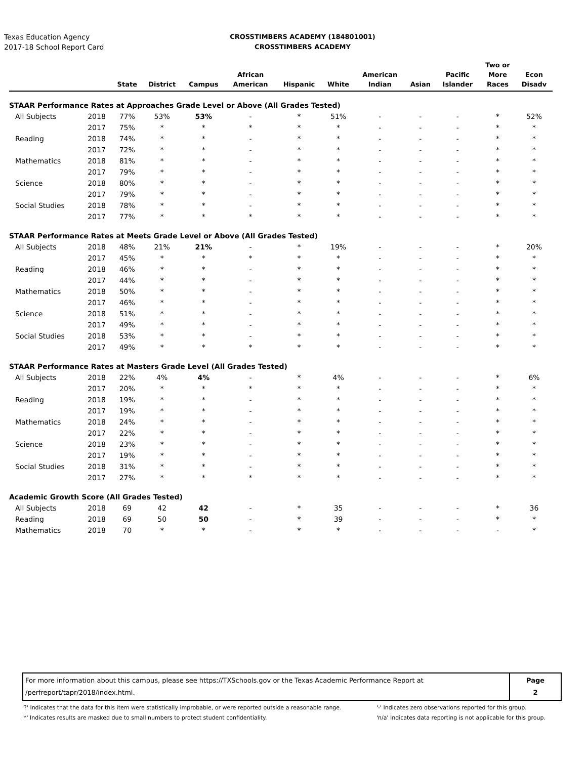Texas Education Agency
2017-18 School Report Card
CROSSTIMBERS ACADEMY (184801001)
CROSSTIMBERS ACADEMY
| | | State | District | Campus | African American | Hispanic | White | American Indian | Asian | Pacific Islander | Two or More Races | Econ Disadv |
| --- | --- | --- | --- | --- | --- | --- | --- | --- | --- | --- | --- | --- |
| STAAR Performance Rates at Approaches Grade Level or Above (All Grades Tested) | | | | | | | | | | | | |
| All Subjects | 2018 | 77% | 53% | 53% | - | * | 51% | - | - | - | * | 52% |
| | 2017 | 75% | * | * | * | * | * | - | - | - | * | * |
| Reading | 2018 | 74% | * | * | - | * | * | - | - | - | * | * |
| | 2017 | 72% | * | * | - | * | * | - | - | - | * | * |
| Mathematics | 2018 | 81% | * | * | - | * | * | - | - | - | * | * |
| | 2017 | 79% | * | * | - | * | * | - | - | - | * | * |
| Science | 2018 | 80% | * | * | - | * | * | - | - | - | * | * |
| | 2017 | 79% | * | * | - | * | * | - | - | - | * | * |
| Social Studies | 2018 | 78% | * | * | - | * | * | - | - | - | * | * |
| | 2017 | 77% | * | * | * | * | * | - | - | - | * | * |
| STAAR Performance Rates at Meets Grade Level or Above (All Grades Tested) | | | | | | | | | | | | |
| All Subjects | 2018 | 48% | 21% | 21% | - | * | 19% | - | - | - | * | 20% |
| | 2017 | 45% | * | * | * | * | * | - | - | - | * | * |
| Reading | 2018 | 46% | * | * | - | * | * | - | - | - | * | * |
| | 2017 | 44% | * | * | - | * | * | - | - | - | * | * |
| Mathematics | 2018 | 50% | * | * | - | * | * | - | - | - | * | * |
| | 2017 | 46% | * | * | - | * | * | - | - | - | * | * |
| Science | 2018 | 51% | * | * | - | * | * | - | - | - | * | * |
| | 2017 | 49% | * | * | - | * | * | - | - | - | * | * |
| Social Studies | 2018 | 53% | * | * | - | * | * | - | - | - | * | * |
| | 2017 | 49% | * | * | * | * | * | - | - | - | * | * |
| STAAR Performance Rates at Masters Grade Level (All Grades Tested) | | | | | | | | | | | | |
| All Subjects | 2018 | 22% | 4% | 4% | - | * | 4% | - | - | - | * | 6% |
| | 2017 | 20% | * | * | * | * | * | - | - | - | * | * |
| Reading | 2018 | 19% | * | * | - | * | * | - | - | - | * | * |
| | 2017 | 19% | * | * | - | * | * | - | - | - | * | * |
| Mathematics | 2018 | 24% | * | * | - | * | * | - | - | - | * | * |
| | 2017 | 22% | * | * | - | * | * | - | - | - | * | * |
| Science | 2018 | 23% | * | * | - | * | * | - | - | - | * | * |
| | 2017 | 19% | * | * | - | * | * | - | - | - | * | * |
| Social Studies | 2018 | 31% | * | * | - | * | * | - | - | - | * | * |
| | 2017 | 27% | * | * | * | * | * | - | - | - | * | * |
| Academic Growth Score (All Grades Tested) | | | | | | | | | | | | |
| All Subjects | 2018 | 69 | 42 | 42 | - | * | 35 | - | - | - | * | 36 |
| Reading | 2018 | 69 | 50 | 50 | - | * | 39 | - | - | - | * | * |
| Mathematics | 2018 | 70 | * | * | - | * | * | - | - | - | - | * |
For more information about this campus, please see https://TXSchools.gov or the Texas Academic Performance Report at
/perfreport/tapr/2018/index.html.
Page
2
'?' Indicates that the data for this item were statistically improbable, or were reported outside a reasonable range.
'*' Indicates results are masked due to small numbers to protect student confidentiality.
'-' Indicates zero observations reported for this group.
'n/a' Indicates data reporting is not applicable for this group.